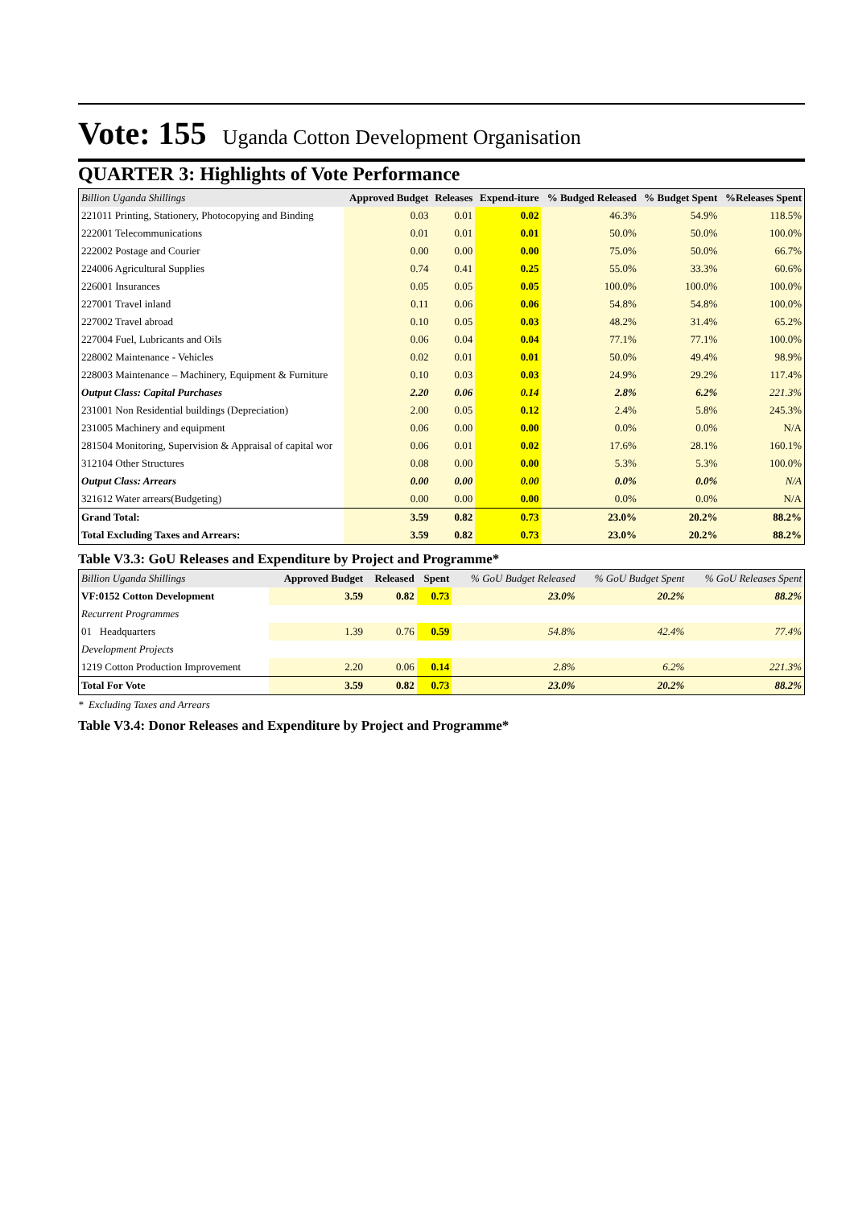Vote: 155 Uganda Cotton Development Organisation
QUARTER 3: Highlights of Vote Performance
| Billion Uganda Shillings | Approved Budget | Releases | Expend-iture | % Budged Released | % Budget Spent | %Releases Spent |
| --- | --- | --- | --- | --- | --- | --- |
| 221011 Printing, Stationery, Photocopying and Binding | 0.03 | 0.01 | 0.02 | 46.3% | 54.9% | 118.5% |
| 222001 Telecommunications | 0.01 | 0.01 | 0.01 | 50.0% | 50.0% | 100.0% |
| 222002 Postage and Courier | 0.00 | 0.00 | 0.00 | 75.0% | 50.0% | 66.7% |
| 224006 Agricultural Supplies | 0.74 | 0.41 | 0.25 | 55.0% | 33.3% | 60.6% |
| 226001 Insurances | 0.05 | 0.05 | 0.05 | 100.0% | 100.0% | 100.0% |
| 227001 Travel inland | 0.11 | 0.06 | 0.06 | 54.8% | 54.8% | 100.0% |
| 227002 Travel abroad | 0.10 | 0.05 | 0.03 | 48.2% | 31.4% | 65.2% |
| 227004 Fuel, Lubricants and Oils | 0.06 | 0.04 | 0.04 | 77.1% | 77.1% | 100.0% |
| 228002 Maintenance - Vehicles | 0.02 | 0.01 | 0.01 | 50.0% | 49.4% | 98.9% |
| 228003 Maintenance – Machinery, Equipment & Furniture | 0.10 | 0.03 | 0.03 | 24.9% | 29.2% | 117.4% |
| Output Class: Capital Purchases | 2.20 | 0.06 | 0.14 | 2.8% | 6.2% | 221.3% |
| 231001 Non Residential buildings (Depreciation) | 2.00 | 0.05 | 0.12 | 2.4% | 5.8% | 245.3% |
| 231005 Machinery and equipment | 0.06 | 0.00 | 0.00 | 0.0% | 0.0% | N/A |
| 281504 Monitoring, Supervision & Appraisal of capital wor | 0.06 | 0.01 | 0.02 | 17.6% | 28.1% | 160.1% |
| 312104 Other Structures | 0.08 | 0.00 | 0.00 | 5.3% | 5.3% | 100.0% |
| Output Class: Arrears | 0.00 | 0.00 | 0.00 | 0.0% | 0.0% | N/A |
| 321612 Water arrears(Budgeting) | 0.00 | 0.00 | 0.00 | 0.0% | 0.0% | N/A |
| Grand Total: | 3.59 | 0.82 | 0.73 | 23.0% | 20.2% | 88.2% |
| Total Excluding Taxes and Arrears: | 3.59 | 0.82 | 0.73 | 23.0% | 20.2% | 88.2% |
Table V3.3: GoU Releases and Expenditure by Project and Programme*
| Billion Uganda Shillings | Approved Budget | Released | Spent | % GoU Budget Released | % GoU Budget Spent | % GoU Releases Spent |
| --- | --- | --- | --- | --- | --- | --- |
| VF:0152 Cotton Development | 3.59 | 0.82 | 0.73 | 23.0% | 20.2% | 88.2% |
| Recurrent Programmes | | | | | | |
| 01 Headquarters | 1.39 | 0.76 | 0.59 | 54.8% | 42.4% | 77.4% |
| Development Projects | | | | | | |
| 1219 Cotton Production Improvement | 2.20 | 0.06 | 0.14 | 2.8% | 6.2% | 221.3% |
| Total For Vote | 3.59 | 0.82 | 0.73 | 23.0% | 20.2% | 88.2% |
* Excluding Taxes and Arrears
Table V3.4: Donor Releases and Expenditure by Project and Programme*